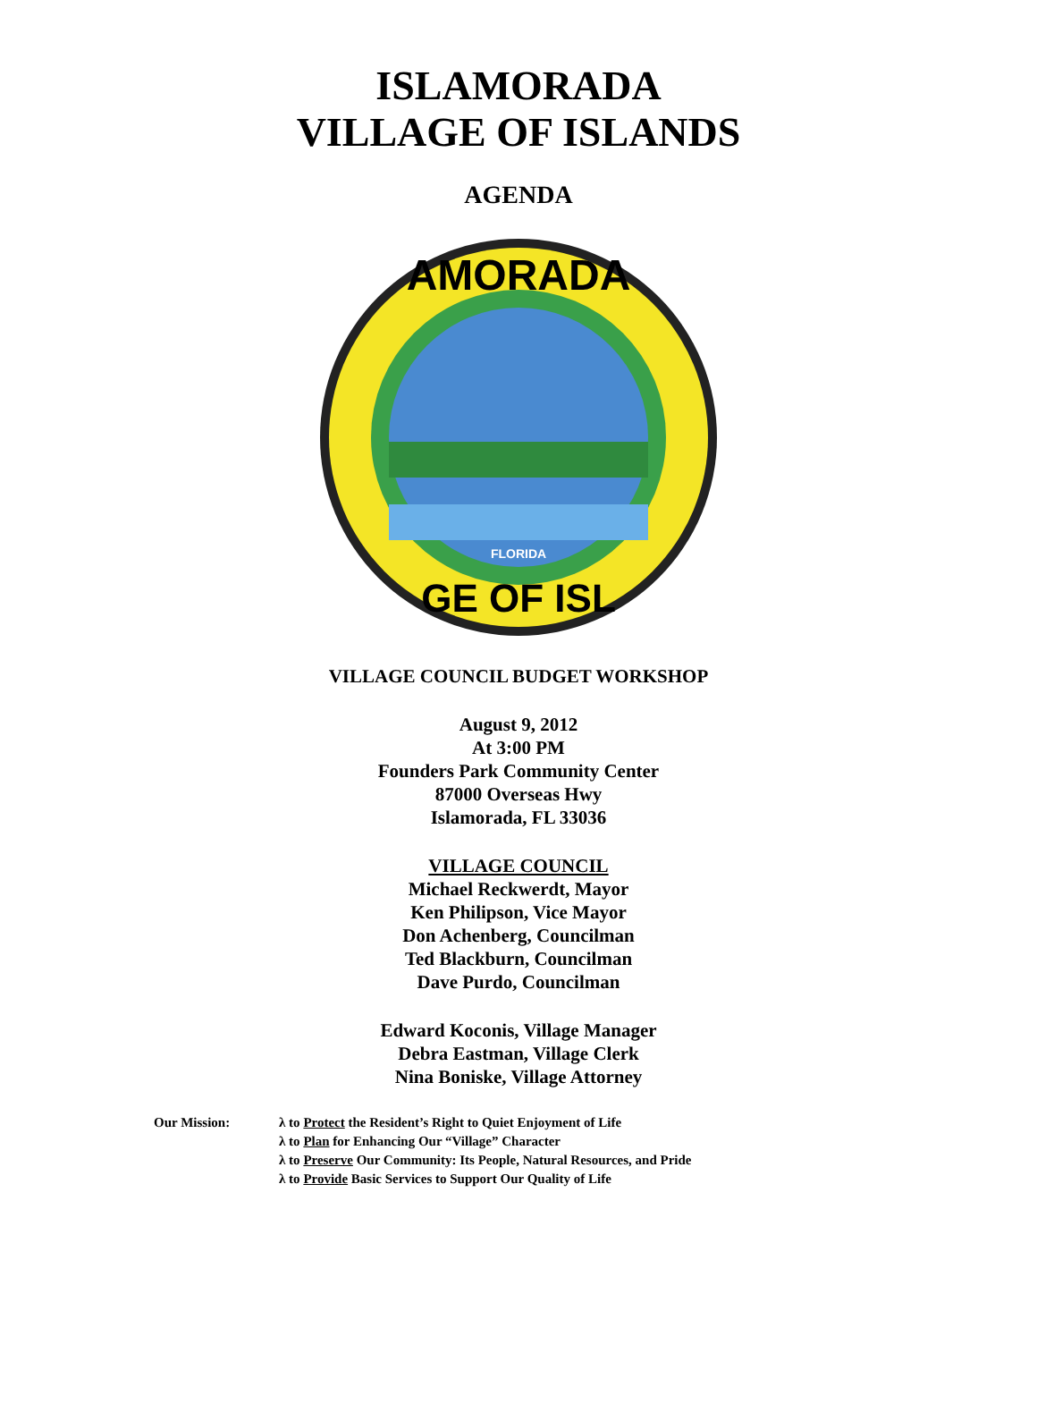ISLAMORADA
VILLAGE OF ISLANDS
AGENDA
AMORADA
GE OF ISL
FLORIDA
VILLAGE COUNCIL BUDGET WORKSHOP
August 9, 2012
At 3:00 PM
Founders Park Community Center
87000 Overseas Hwy
Islamorada, FL 33036
VILLAGE COUNCIL
Michael Reckwerdt, Mayor
Ken Philipson, Vice Mayor
Don Achenberg, Councilman
Ted Blackburn, Councilman
Dave Purdo, Councilman
Edward Koconis, Village Manager
Debra Eastman, Village Clerk
Nina Boniske, Village Attorney
Our Mission: λ to Protect the Resident’s Right to Quiet Enjoyment of Life
λ to Plan for Enhancing Our “Village” Character
λ to Preserve Our Community: Its People, Natural Resources, and Pride
λ to Provide Basic Services to Support Our Quality of Life